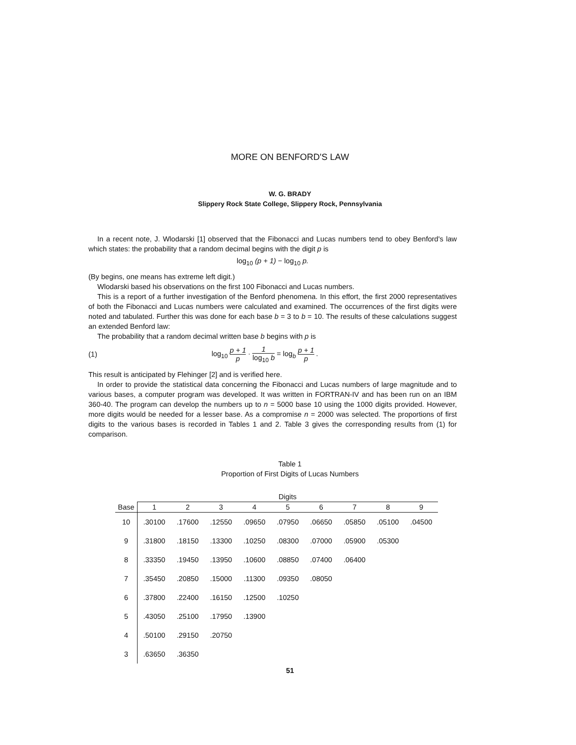MORE ON BENFORD'S LAW
W. G. BRADY
Slippery Rock State College, Slippery Rock, Pennsylvania
In a recent note, J. Wlodarski [1] observed that the Fibonacci and Lucas numbers tend to obey Benford's law which states: the probability that a random decimal begins with the digit p is
log<sub>10</sub> (p + 1) − log<sub>10</sub> p.
(By begins, one means has extreme left digit.)
Wlodarski based his observations on the first 100 Fibonacci and Lucas numbers.
This is a report of a further investigation of the Benford phenomena. In this effort, the first 2000 representatives of both the Fibonacci and Lucas numbers were calculated and examined. The occurrences of the first digits were noted and tabulated. Further this was done for each base b = 3 to b = 10. The results of these calculations suggest an extended Benford law:
The probability that a random decimal written base b begins with p is
(1) log<sub>10</sub> p + 1 p · 1 log<sub>10</sub> b = log<sub>b</sub> p + 1 p .
This result is anticipated by Flehinger [2] and is verified here.
In order to provide the statistical data concerning the Fibonacci and Lucas numbers of large magnitude and to various bases, a computer program was developed. It was written in FORTRAN-IV and has been run on an IBM 360-40. The program can develop the numbers up to n = 5000 base 10 using the 1000 digits provided. However, more digits would be needed for a lesser base. As a compromise n = 2000 was selected. The proportions of first digits to the various bases is recorded in Tables 1 and 2. Table 3 gives the corresponding results from (1) for comparison.
Table 1
Proportion of First Digits of Lucas Numbers
| | Digits | | | | | | | | |
| --- | --- | --- | --- | --- | --- | --- | --- | --- | --- |
| Base | 1 | 2 | 3 | 4 | 5 | 6 | 7 | 8 | 9 |
| 10 | .30100 | .17600 | .12550 | .09650 | .07950 | .06650 | .05850 | .05100 | .04500 |
| 9 | .31800 | .18150 | .13300 | .10250 | .08300 | .07000 | .05900 | .05300 | |
| 8 | .33350 | .19450 | .13950 | .10600 | .08850 | .07400 | .06400 | | |
| 7 | .35450 | .20850 | .15000 | .11300 | .09350 | .08050 | | | |
| 6 | .37800 | .22400 | .16150 | .12500 | .10250 | | | | |
| 5 | .43050 | .25100 | .17950 | .13900 | | | | | |
| 4 | .50100 | .29150 | .20750 | | | | | | |
| 3 | .63650 | .36350 | | | | | | | |
51